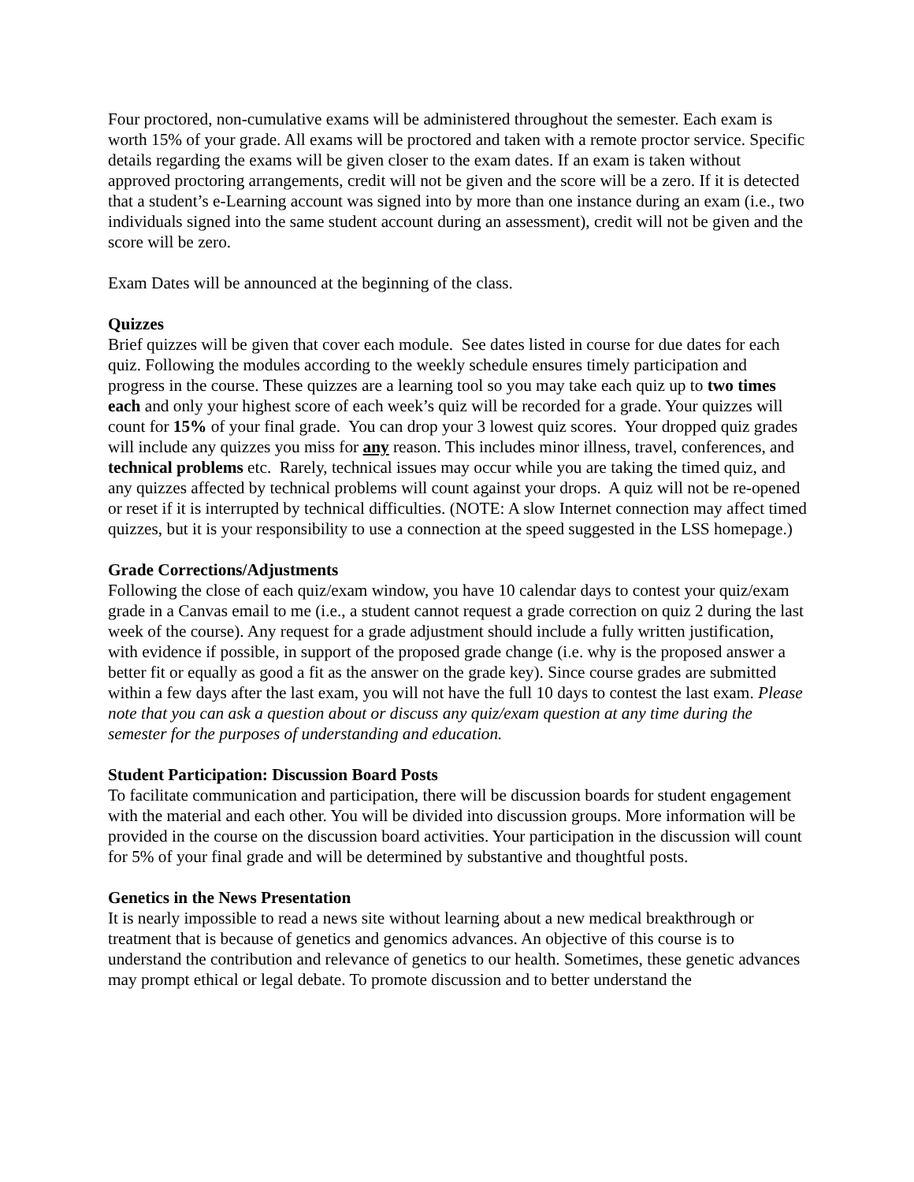Four proctored, non-cumulative exams will be administered throughout the semester. Each exam is worth 15% of your grade. All exams will be proctored and taken with a remote proctor service. Specific details regarding the exams will be given closer to the exam dates. If an exam is taken without approved proctoring arrangements, credit will not be given and the score will be a zero. If it is detected that a student’s e-Learning account was signed into by more than one instance during an exam (i.e., two individuals signed into the same student account during an assessment), credit will not be given and the score will be zero.
Exam Dates will be announced at the beginning of the class.
Quizzes
Brief quizzes will be given that cover each module. See dates listed in course for due dates for each quiz. Following the modules according to the weekly schedule ensures timely participation and progress in the course. These quizzes are a learning tool so you may take each quiz up to two times each and only your highest score of each week’s quiz will be recorded for a grade. Your quizzes will count for 15% of your final grade. You can drop your 3 lowest quiz scores. Your dropped quiz grades will include any quizzes you miss for any reason. This includes minor illness, travel, conferences, and technical problems etc. Rarely, technical issues may occur while you are taking the timed quiz, and any quizzes affected by technical problems will count against your drops. A quiz will not be re-opened or reset if it is interrupted by technical difficulties. (NOTE: A slow Internet connection may affect timed quizzes, but it is your responsibility to use a connection at the speed suggested in the LSS homepage.)
Grade Corrections/Adjustments
Following the close of each quiz/exam window, you have 10 calendar days to contest your quiz/exam grade in a Canvas email to me (i.e., a student cannot request a grade correction on quiz 2 during the last week of the course). Any request for a grade adjustment should include a fully written justification, with evidence if possible, in support of the proposed grade change (i.e. why is the proposed answer a better fit or equally as good a fit as the answer on the grade key). Since course grades are submitted within a few days after the last exam, you will not have the full 10 days to contest the last exam. Please note that you can ask a question about or discuss any quiz/exam question at any time during the semester for the purposes of understanding and education.
Student Participation: Discussion Board Posts
To facilitate communication and participation, there will be discussion boards for student engagement with the material and each other. You will be divided into discussion groups. More information will be provided in the course on the discussion board activities. Your participation in the discussion will count for 5% of your final grade and will be determined by substantive and thoughtful posts.
Genetics in the News Presentation
It is nearly impossible to read a news site without learning about a new medical breakthrough or treatment that is because of genetics and genomics advances. An objective of this course is to understand the contribution and relevance of genetics to our health. Sometimes, these genetic advances may prompt ethical or legal debate. To promote discussion and to better understand the